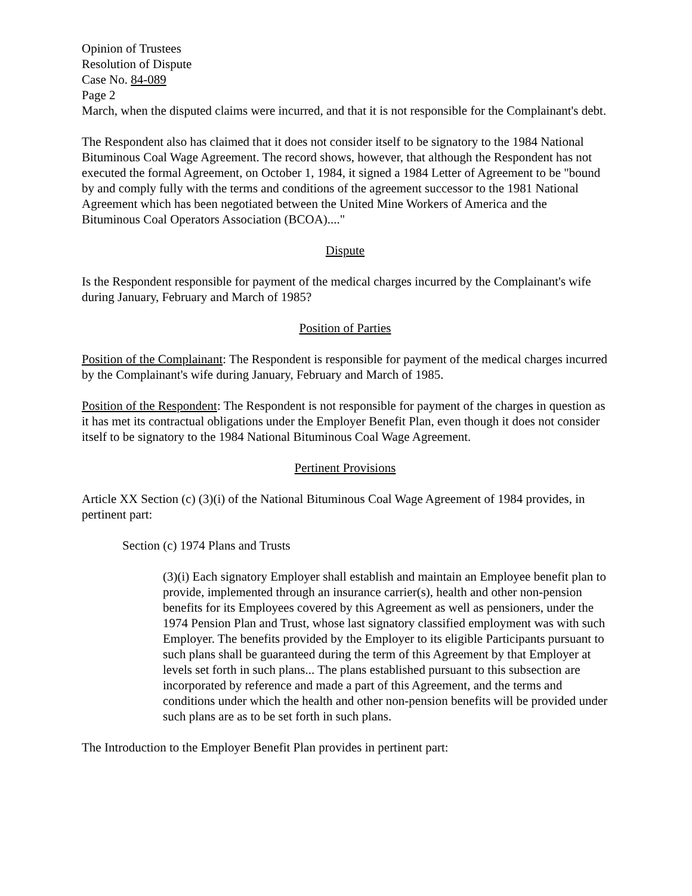Opinion of Trustees
Resolution of Dispute
Case No. 84-089
Page 2
March, when the disputed claims were incurred, and that it is not responsible for the Complainant's debt.
The Respondent also has claimed that it does not consider itself to be signatory to the 1984 National Bituminous Coal Wage Agreement. The record shows, however, that although the Respondent has not executed the formal Agreement, on October 1, 1984, it signed a 1984 Letter of Agreement to be "bound by and comply fully with the terms and conditions of the agreement successor to the 1981 National Agreement which has been negotiated between the United Mine Workers of America and the Bituminous Coal Operators Association (BCOA)...."
Dispute
Is the Respondent responsible for payment of the medical charges incurred by the Complainant's wife during January, February and March of 1985?
Position of Parties
Position of the Complainant: The Respondent is responsible for payment of the medical charges incurred by the Complainant's wife during January, February and March of 1985.
Position of the Respondent: The Respondent is not responsible for payment of the charges in question as it has met its contractual obligations under the Employer Benefit Plan, even though it does not consider itself to be signatory to the 1984 National Bituminous Coal Wage Agreement.
Pertinent Provisions
Article XX Section (c) (3)(i) of the National Bituminous Coal Wage Agreement of 1984 provides, in pertinent part:
Section (c) 1974 Plans and Trusts
(3)(i) Each signatory Employer shall establish and maintain an Employee benefit plan to provide, implemented through an insurance carrier(s), health and other non-pension benefits for its Employees covered by this Agreement as well as pensioners, under the 1974 Pension Plan and Trust, whose last signatory classified employment was with such Employer. The benefits provided by the Employer to its eligible Participants pursuant to such plans shall be guaranteed during the term of this Agreement by that Employer at levels set forth in such plans... The plans established pursuant to this subsection are incorporated by reference and made a part of this Agreement, and the terms and conditions under which the health and other non-pension benefits will be provided under such plans are as to be set forth in such plans.
The Introduction to the Employer Benefit Plan provides in pertinent part: